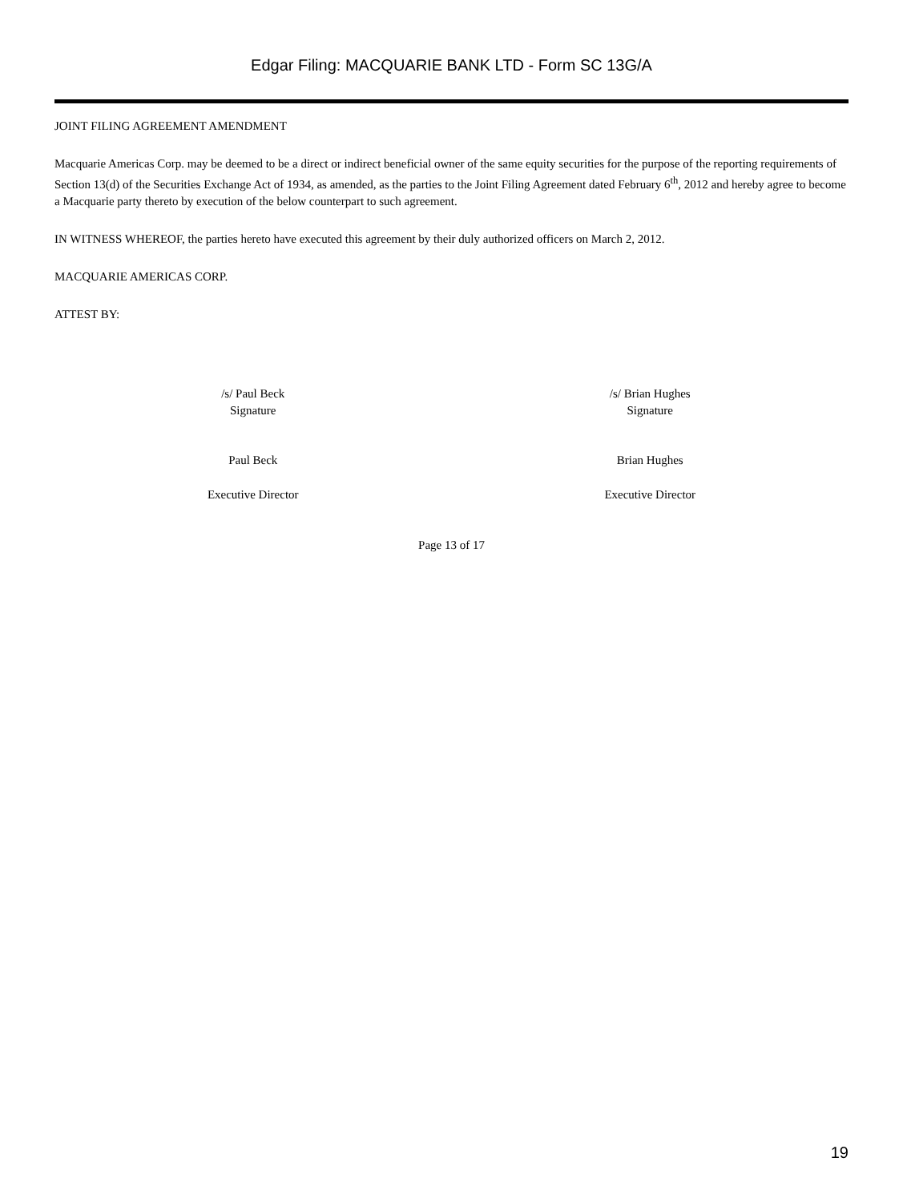Edgar Filing: MACQUARIE BANK LTD - Form SC 13G/A
JOINT FILING AGREEMENT AMENDMENT
Macquarie Americas Corp. may be deemed to be a direct or indirect beneficial owner of the same equity securities for the purpose of the reporting requirements of Section 13(d) of the Securities Exchange Act of 1934, as amended, as the parties to the Joint Filing Agreement dated February 6<sup>th</sup>, 2012 and hereby agree to become a Macquarie party thereto by execution of the below counterpart to such agreement.
IN WITNESS WHEREOF, the parties hereto have executed this agreement by their duly authorized officers on March 2, 2012.
MACQUARIE AMERICAS CORP.
ATTEST BY:
/s/ Paul Beck
Signature
/s/ Brian Hughes
Signature
Paul Beck Brian Hughes
Executive Director Executive Director
Page 13 of 17
19